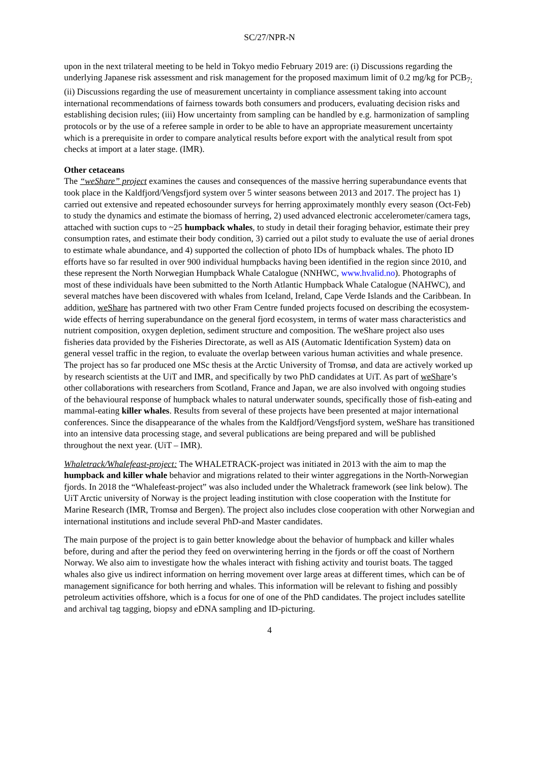SC/27/NPR-N
upon in the next trilateral meeting to be held in Tokyo medio February 2019 are: (i) Discussions regarding the underlying Japanese risk assessment and risk management for the proposed maximum limit of 0.2 mg/kg for PCB<sub>7;</sub> (ii) Discussions regarding the use of measurement uncertainty in compliance assessment taking into account international recommendations of fairness towards both consumers and producers, evaluating decision risks and establishing decision rules; (iii) How uncertainty from sampling can be handled by e.g. harmonization of sampling protocols or by the use of a referee sample in order to be able to have an appropriate measurement uncertainty which is a prerequisite in order to compare analytical results before export with the analytical result from spot checks at import at a later stage. (IMR).
Other cetaceans
The “weShare” project examines the causes and consequences of the massive herring superabundance events that took place in the Kaldfjord/Vengsfjord system over 5 winter seasons between 2013 and 2017. The project has 1) carried out extensive and repeated echosounder surveys for herring approximately monthly every season (Oct-Feb) to study the dynamics and estimate the biomass of herring, 2) used advanced electronic accelerometer/camera tags, attached with suction cups to ~25 humpback whales, to study in detail their foraging behavior, estimate their prey consumption rates, and estimate their body condition, 3) carried out a pilot study to evaluate the use of aerial drones to estimate whale abundance, and 4) supported the collection of photo IDs of humpback whales. The photo ID efforts have so far resulted in over 900 individual humpbacks having been identified in the region since 2010, and these represent the North Norwegian Humpback Whale Catalogue (NNHWC, www.hvalid.no). Photographs of most of these individuals have been submitted to the North Atlantic Humpback Whale Catalogue (NAHWC), and several matches have been discovered with whales from Iceland, Ireland, Cape Verde Islands and the Caribbean. In addition, weShare has partnered with two other Fram Centre funded projects focused on describing the ecosystem-wide effects of herring superabundance on the general fjord ecosystem, in terms of water mass characteristics and nutrient composition, oxygen depletion, sediment structure and composition. The weShare project also uses fisheries data provided by the Fisheries Directorate, as well as AIS (Automatic Identification System) data on general vessel traffic in the region, to evaluate the overlap between various human activities and whale presence. The project has so far produced one MSc thesis at the Arctic University of Tromsø, and data are actively worked up by research scientists at the UiT and IMR, and specifically by two PhD candidates at UiT. As part of weShare’s other collaborations with researchers from Scotland, France and Japan, we are also involved with ongoing studies of the behavioural response of humpback whales to natural underwater sounds, specifically those of fish-eating and mammal-eating killer whales. Results from several of these projects have been presented at major international conferences. Since the disappearance of the whales from the Kaldfjord/Vengsfjord system, weShare has transitioned into an intensive data processing stage, and several publications are being prepared and will be published throughout the next year. (UiT – IMR).
Whaletrack/Whalefeast-project: The WHALETRACK-project was initiated in 2013 with the aim to map the humpback and killer whale behavior and migrations related to their winter aggregations in the North-Norwegian fjords. In 2018 the “Whalefeast-project” was also included under the Whaletrack framework (see link below). The UiT Arctic university of Norway is the project leading institution with close cooperation with the Institute for Marine Research (IMR, Tromsø and Bergen). The project also includes close cooperation with other Norwegian and international institutions and include several PhD-and Master candidates.
The main purpose of the project is to gain better knowledge about the behavior of humpback and killer whales before, during and after the period they feed on overwintering herring in the fjords or off the coast of Northern Norway. We also aim to investigate how the whales interact with fishing activity and tourist boats. The tagged whales also give us indirect information on herring movement over large areas at different times, which can be of management significance for both herring and whales. This information will be relevant to fishing and possibly petroleum activities offshore, which is a focus for one of one of the PhD candidates. The project includes satellite and archival tag tagging, biopsy and eDNA sampling and ID-picturing.
4